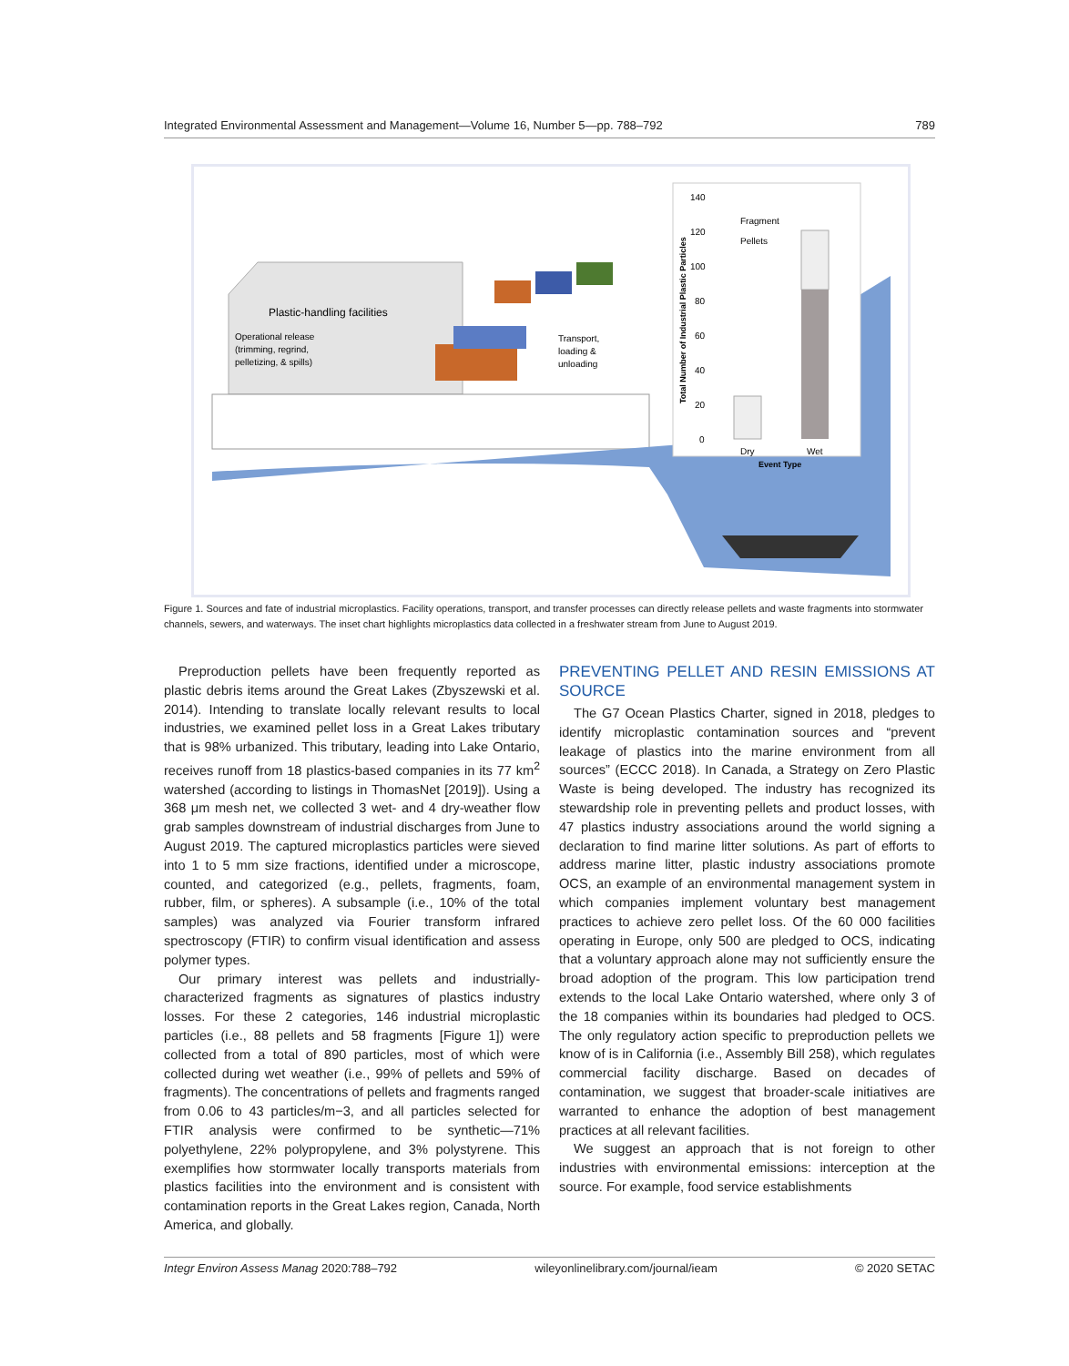Integrated Environmental Assessment and Management—Volume 16, Number 5—pp. 788–792 789
Plastic-handling facilities
Operational release
(trimming, regrind,
pelletizing, & spills)
Transport,
loading &
unloading
140
120
100
80
60
40
20
0
Total Number of Industrial Plastic Particles
Fragment
Pellets
Dry
Wet
Event Type
Figure 1. Sources and fate of industrial microplastics. Facility operations, transport, and transfer processes can directly release pellets and waste fragments into stormwater channels, sewers, and waterways. The inset chart highlights microplastics data collected in a freshwater stream from June to August 2019.
Preproduction pellets have been frequently reported as plastic debris items around the Great Lakes (Zbyszewski et al. 2014). Intending to translate locally relevant results to local industries, we examined pellet loss in a Great Lakes tributary that is 98% urbanized. This tributary, leading into Lake Ontario, receives runoff from 18 plastics-based companies in its 77 km<sup>2</sup> watershed (according to listings in ThomasNet [2019]). Using a 368 μm mesh net, we collected 3 wet- and 4 dry-weather flow grab samples downstream of industrial discharges from June to August 2019. The captured microplastics particles were sieved into 1 to 5 mm size fractions, identified under a microscope, counted, and categorized (e.g., pellets, fragments, foam, rubber, film, or spheres). A subsample (i.e., 10% of the total samples) was analyzed via Fourier transform infrared spectroscopy (FTIR) to confirm visual identification and assess polymer types.
Our primary interest was pellets and industrially-characterized fragments as signatures of plastics industry losses. For these 2 categories, 146 industrial microplastic particles (i.e., 88 pellets and 58 fragments [Figure 1]) were collected from a total of 890 particles, most of which were collected during wet weather (i.e., 99% of pellets and 59% of fragments). The concentrations of pellets and fragments ranged from 0.06 to 43 particles/m−3, and all particles selected for FTIR analysis were confirmed to be synthetic—71% polyethylene, 22% polypropylene, and 3% polystyrene. This exemplifies how stormwater locally transports materials from plastics facilities into the environment and is consistent with contamination reports in the Great Lakes region, Canada, North America, and globally.
PREVENTING PELLET AND RESIN EMISSIONS AT SOURCE
The G7 Ocean Plastics Charter, signed in 2018, pledges to identify microplastic contamination sources and “prevent leakage of plastics into the marine environment from all sources” (ECCC 2018). In Canada, a Strategy on Zero Plastic Waste is being developed. The industry has recognized its stewardship role in preventing pellets and product losses, with 47 plastics industry associations around the world signing a declaration to find marine litter solutions. As part of efforts to address marine litter, plastic industry associations promote OCS, an example of an environmental management system in which companies implement voluntary best management practices to achieve zero pellet loss. Of the 60 000 facilities operating in Europe, only 500 are pledged to OCS, indicating that a voluntary approach alone may not sufficiently ensure the broad adoption of the program. This low participation trend extends to the local Lake Ontario watershed, where only 3 of the 18 companies within its boundaries had pledged to OCS. The only regulatory action specific to preproduction pellets we know of is in California (i.e., Assembly Bill 258), which regulates commercial facility discharge. Based on decades of contamination, we suggest that broader-scale initiatives are warranted to enhance the adoption of best management practices at all relevant facilities.
We suggest an approach that is not foreign to other industries with environmental emissions: interception at the source. For example, food service establishments
Integr Environ Assess Manag 2020:788–792 wileyonlinelibrary.com/journal/ieam © 2020 SETAC